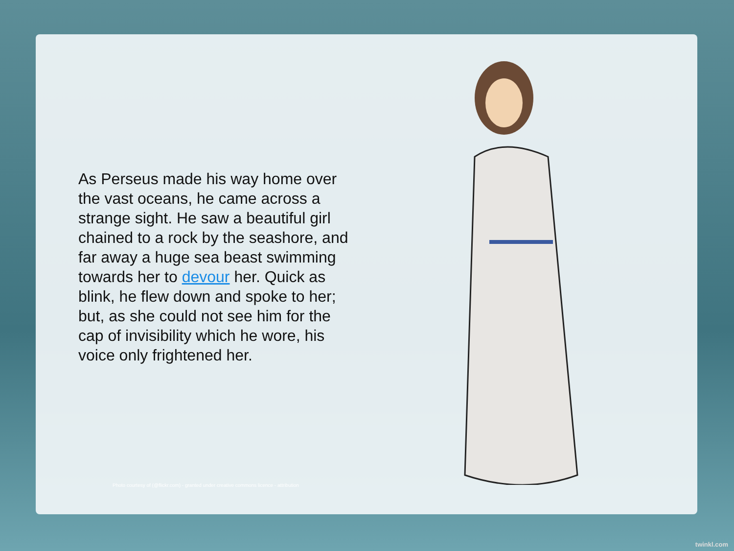As Perseus made his way home over the vast oceans, he came across a strange sight. He saw a beautiful girl chained to a rock by the seashore, and far away a huge sea beast swimming towards her to devour her. Quick as blink, he flew down and spoke to her; but, as she could not see him for the cap of invisibility which he wore, his voice only frightened her.
Photo courtesy of (@flickr.com) - granted under creative commons licence - attribution
twinkl.com